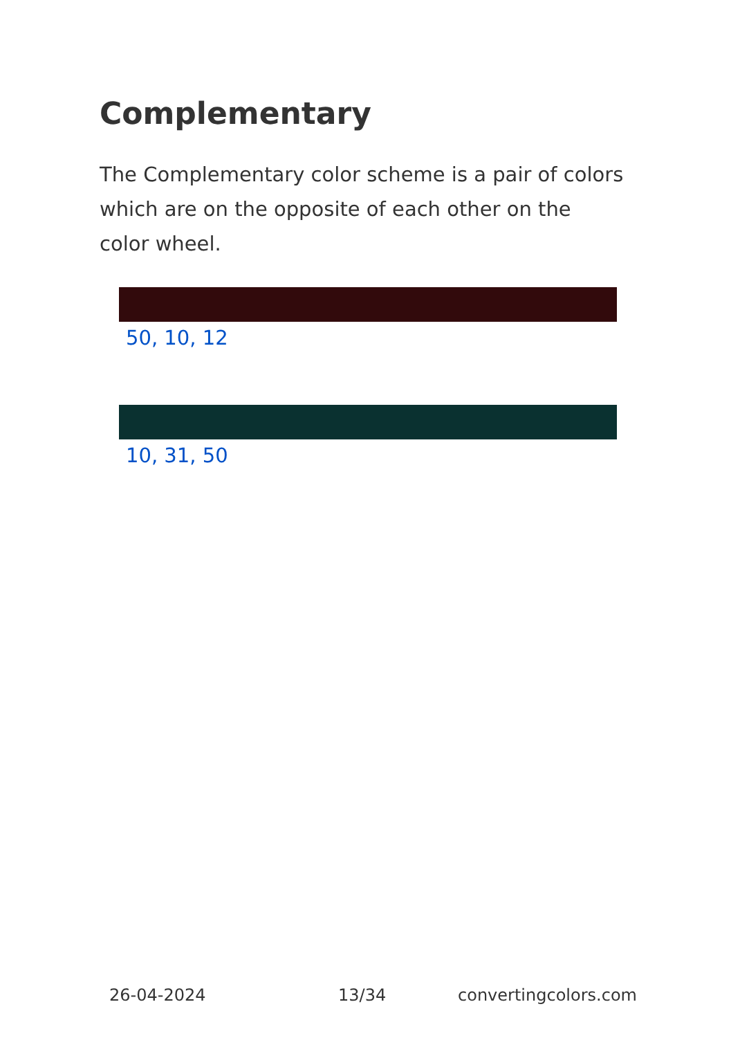Complementary
The Complementary color scheme is a pair of colors which are on the opposite of each other on the color wheel.
50, 10, 12
10, 31, 50
26-04-2024 13/34 convertingcolors.com